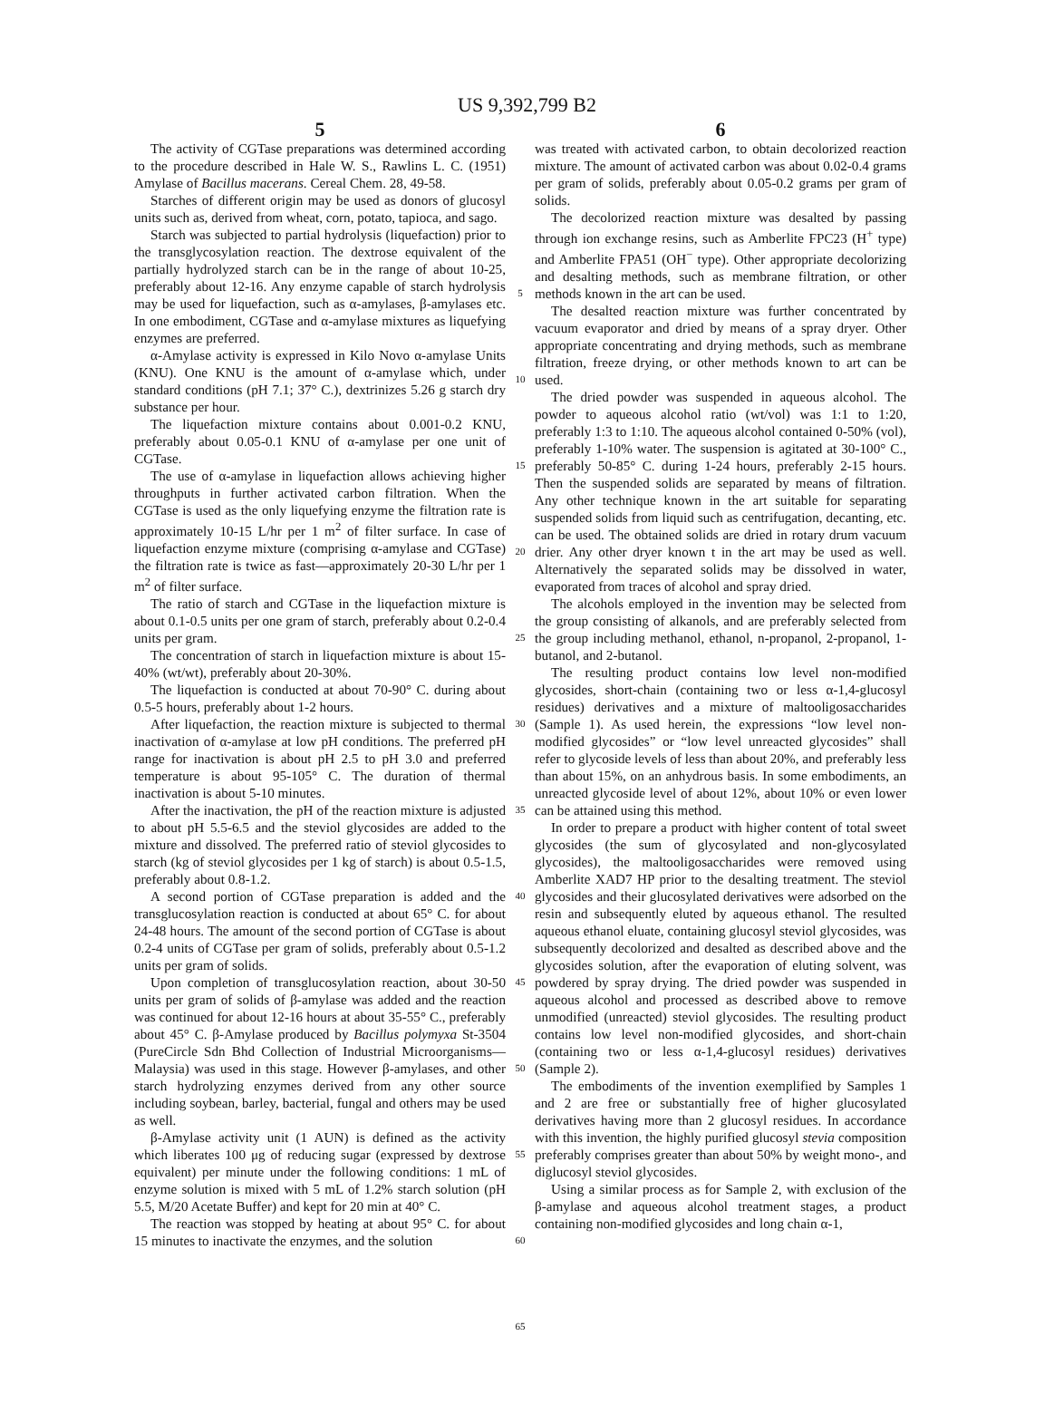US 9,392,799 B2
5
The activity of CGTase preparations was determined according to the procedure described in Hale W. S., Rawlins L. C. (1951) Amylase of Bacillus macerans. Cereal Chem. 28, 49-58.
Starches of different origin may be used as donors of glucosyl units such as, derived from wheat, corn, potato, tapioca, and sago.
Starch was subjected to partial hydrolysis (liquefaction) prior to the transglycosylation reaction. The dextrose equivalent of the partially hydrolyzed starch can be in the range of about 10-25, preferably about 12-16. Any enzyme capable of starch hydrolysis may be used for liquefaction, such as α-amylases, β-amylases etc. In one embodiment, CGTase and α-amylase mixtures as liquefying enzymes are preferred.
α-Amylase activity is expressed in Kilo Novo α-amylase Units (KNU). One KNU is the amount of α-amylase which, under standard conditions (pH 7.1; 37° C.), dextrinizes 5.26 g starch dry substance per hour.
The liquefaction mixture contains about 0.001-0.2 KNU, preferably about 0.05-0.1 KNU of α-amylase per one unit of CGTase.
The use of α-amylase in liquefaction allows achieving higher throughputs in further activated carbon filtration. When the CGTase is used as the only liquefying enzyme the filtration rate is approximately 10-15 L/hr per 1 m<sup>2</sup> of filter surface. In case of liquefaction enzyme mixture (comprising α-amylase and CGTase) the filtration rate is twice as fast—approximately 20-30 L/hr per 1 m<sup>2</sup> of filter surface.
The ratio of starch and CGTase in the liquefaction mixture is about 0.1-0.5 units per one gram of starch, preferably about 0.2-0.4 units per gram.
The concentration of starch in liquefaction mixture is about 15-40% (wt/wt), preferably about 20-30%.
The liquefaction is conducted at about 70-90° C. during about 0.5-5 hours, preferably about 1-2 hours.
After liquefaction, the reaction mixture is subjected to thermal inactivation of α-amylase at low pH conditions. The preferred pH range for inactivation is about pH 2.5 to pH 3.0 and preferred temperature is about 95-105° C. The duration of thermal inactivation is about 5-10 minutes.
After the inactivation, the pH of the reaction mixture is adjusted to about pH 5.5-6.5 and the steviol glycosides are added to the mixture and dissolved. The preferred ratio of steviol glycosides to starch (kg of steviol glycosides per 1 kg of starch) is about 0.5-1.5, preferably about 0.8-1.2.
A second portion of CGTase preparation is added and the transglucosylation reaction is conducted at about 65° C. for about 24-48 hours. The amount of the second portion of CGTase is about 0.2-4 units of CGTase per gram of solids, preferably about 0.5-1.2 units per gram of solids.
Upon completion of transglucosylation reaction, about 30-50 units per gram of solids of β-amylase was added and the reaction was continued for about 12-16 hours at about 35-55° C., preferably about 45° C. β-Amylase produced by Bacillus polymyxa St-3504 (PureCircle Sdn Bhd Collection of Industrial Microorganisms—Malaysia) was used in this stage. However β-amylases, and other starch hydrolyzing enzymes derived from any other source including soybean, barley, bacterial, fungal and others may be used as well.
β-Amylase activity unit (1 AUN) is defined as the activity which liberates 100 μg of reducing sugar (expressed by dextrose equivalent) per minute under the following conditions: 1 mL of enzyme solution is mixed with 5 mL of 1.2% starch solution (pH 5.5, M/20 Acetate Buffer) and kept for 20 min at 40° C.
The reaction was stopped by heating at about 95° C. for about 15 minutes to inactivate the enzymes, and the solution
5
10
15
20
25
30
35
40
45
50
55
60
65
6
was treated with activated carbon, to obtain decolorized reaction mixture. The amount of activated carbon was about 0.02-0.4 grams per gram of solids, preferably about 0.05-0.2 grams per gram of solids.
The decolorized reaction mixture was desalted by passing through ion exchange resins, such as Amberlite FPC23 (H<sup>+</sup> type) and Amberlite FPA51 (OH<sup>−</sup> type). Other appropriate decolorizing and desalting methods, such as membrane filtration, or other methods known in the art can be used.
The desalted reaction mixture was further concentrated by vacuum evaporator and dried by means of a spray dryer. Other appropriate concentrating and drying methods, such as membrane filtration, freeze drying, or other methods known to art can be used.
The dried powder was suspended in aqueous alcohol. The powder to aqueous alcohol ratio (wt/vol) was 1:1 to 1:20, preferably 1:3 to 1:10. The aqueous alcohol contained 0-50% (vol), preferably 1-10% water. The suspension is agitated at 30-100° C., preferably 50-85° C. during 1-24 hours, preferably 2-15 hours. Then the suspended solids are separated by means of filtration. Any other technique known in the art suitable for separating suspended solids from liquid such as centrifugation, decanting, etc. can be used. The obtained solids are dried in rotary drum vacuum drier. Any other dryer known t in the art may be used as well. Alternatively the separated solids may be dissolved in water, evaporated from traces of alcohol and spray dried.
The alcohols employed in the invention may be selected from the group consisting of alkanols, and are preferably selected from the group including methanol, ethanol, n-propanol, 2-propanol, 1-butanol, and 2-butanol.
The resulting product contains low level non-modified glycosides, short-chain (containing two or less α-1,4-glucosyl residues) derivatives and a mixture of maltooligosaccharides (Sample 1). As used herein, the expressions “low level non-modified glycosides” or “low level unreacted glycosides” shall refer to glycoside levels of less than about 20%, and preferably less than about 15%, on an anhydrous basis. In some embodiments, an unreacted glycoside level of about 12%, about 10% or even lower can be attained using this method.
In order to prepare a product with higher content of total sweet glycosides (the sum of glycosylated and non-glycosylated glycosides), the maltooligosaccharides were removed using Amberlite XAD7 HP prior to the desalting treatment. The steviol glycosides and their glucosylated derivatives were adsorbed on the resin and subsequently eluted by aqueous ethanol. The resulted aqueous ethanol eluate, containing glucosyl steviol glycosides, was subsequently decolorized and desalted as described above and the glycosides solution, after the evaporation of eluting solvent, was powdered by spray drying. The dried powder was suspended in aqueous alcohol and processed as described above to remove unmodified (unreacted) steviol glycosides. The resulting product contains low level non-modified glycosides, and short-chain (containing two or less α-1,4-glucosyl residues) derivatives (Sample 2).
The embodiments of the invention exemplified by Samples 1 and 2 are free or substantially free of higher glucosylated derivatives having more than 2 glucosyl residues. In accordance with this invention, the highly purified glucosyl stevia composition preferably comprises greater than about 50% by weight mono-, and diglucosyl steviol glycosides.
Using a similar process as for Sample 2, with exclusion of the β-amylase and aqueous alcohol treatment stages, a product containing non-modified glycosides and long chain α-1,